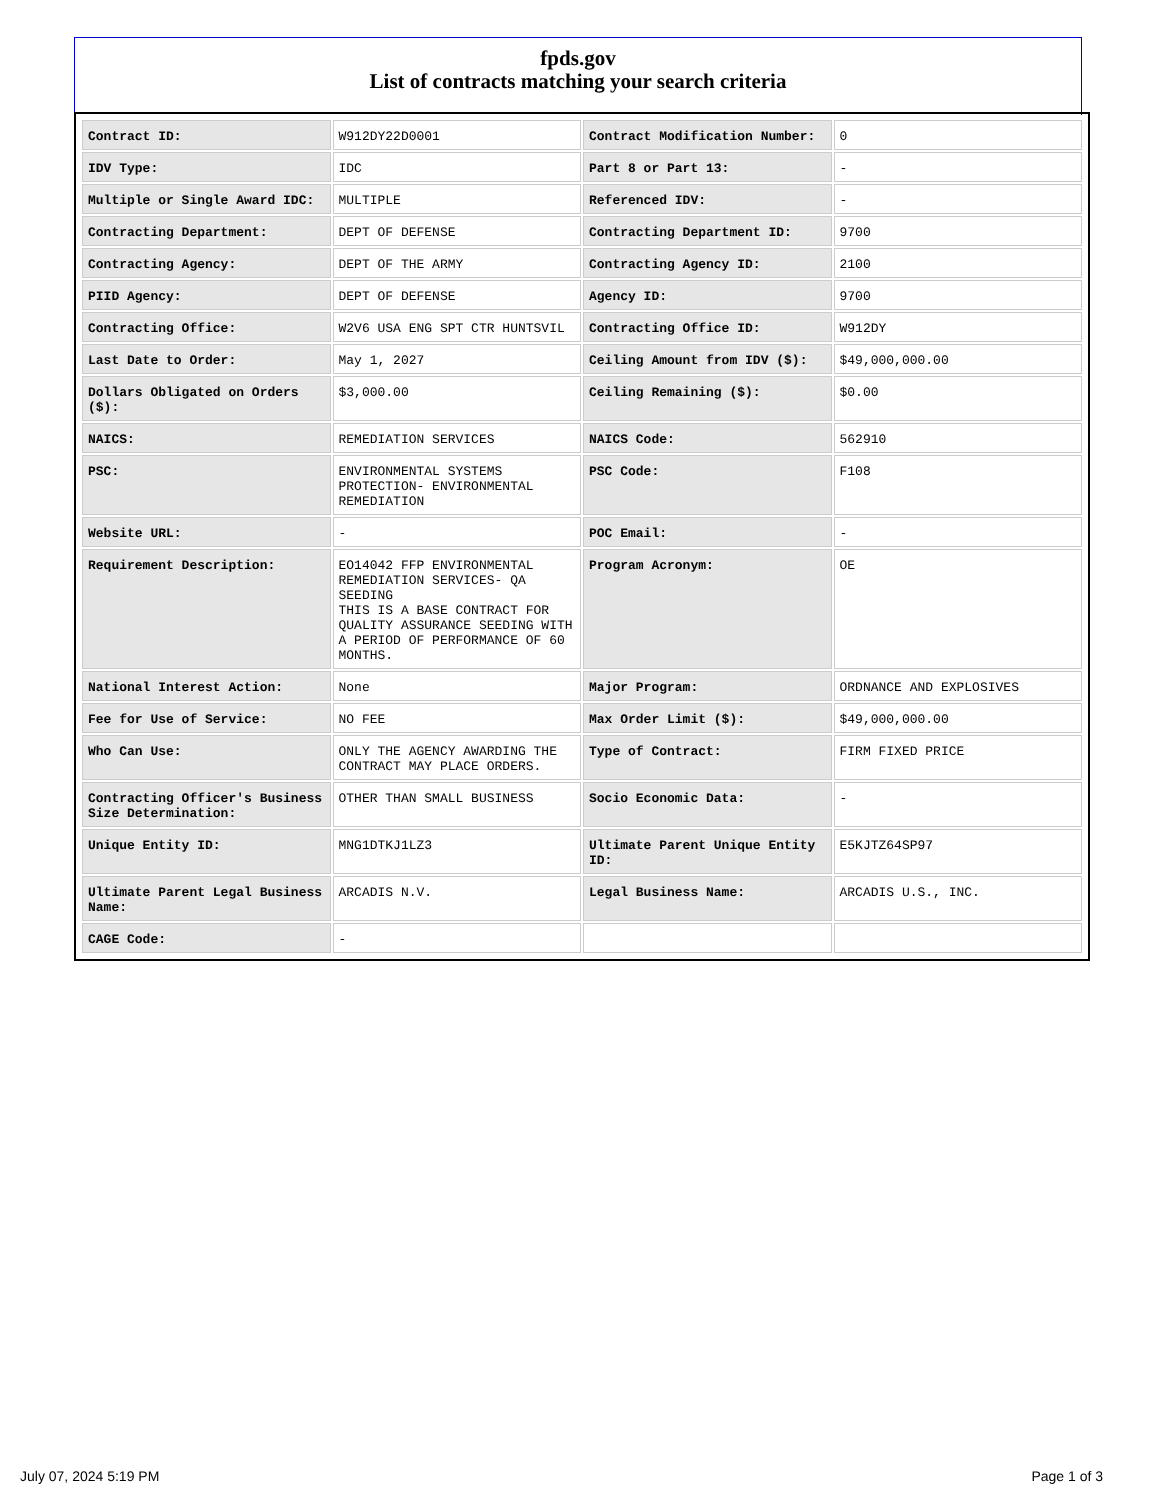fpds.gov
List of contracts matching your search criteria
| Contract ID: | W912DY22D0001 | Contract Modification Number: | 0 |
| IDV Type: | IDC | Part 8 or Part 13: | - |
| Multiple or Single Award IDC: | MULTIPLE | Referenced IDV: | - |
| Contracting Department: | DEPT OF DEFENSE | Contracting Department ID: | 9700 |
| Contracting Agency: | DEPT OF THE ARMY | Contracting Agency ID: | 2100 |
| PIID Agency: | DEPT OF DEFENSE | Agency ID: | 9700 |
| Contracting Office: | W2V6 USA ENG SPT CTR HUNTSVIL | Contracting Office ID: | W912DY |
| Last Date to Order: | May 1, 2027 | Ceiling Amount from IDV ($): | $49,000,000.00 |
| Dollars Obligated on Orders ($): | $3,000.00 | Ceiling Remaining ($): | $0.00 |
| NAICS: | REMEDIATION SERVICES | NAICS Code: | 562910 |
| PSC: | ENVIRONMENTAL SYSTEMS PROTECTION- ENVIRONMENTAL REMEDIATION | PSC Code: | F108 |
| Website URL: | - | POC Email: | - |
| Requirement Description: | EO14042 FFP ENVIRONMENTAL REMEDIATION SERVICES- QA SEEDING THIS IS A BASE CONTRACT FOR QUALITY ASSURANCE SEEDING WITH A PERIOD OF PERFORMANCE OF 60 MONTHS. | Program Acronym: | OE |
| National Interest Action: | None | Major Program: | ORDNANCE AND EXPLOSIVES |
| Fee for Use of Service: | NO FEE | Max Order Limit ($): | $49,000,000.00 |
| Who Can Use: | ONLY THE AGENCY AWARDING THE CONTRACT MAY PLACE ORDERS. | Type of Contract: | FIRM FIXED PRICE |
| Contracting Officer's Business Size Determination: | OTHER THAN SMALL BUSINESS | Socio Economic Data: | - |
| Unique Entity ID: | MNG1DTKJ1LZ3 | Ultimate Parent Unique Entity ID: | E5KJTZ64SP97 |
| Ultimate Parent Legal Business Name: | ARCADIS N.V. | Legal Business Name: | ARCADIS U.S., INC. |
| CAGE Code: | - | | |
July 07, 2024 5:19 PM Page 1 of 3